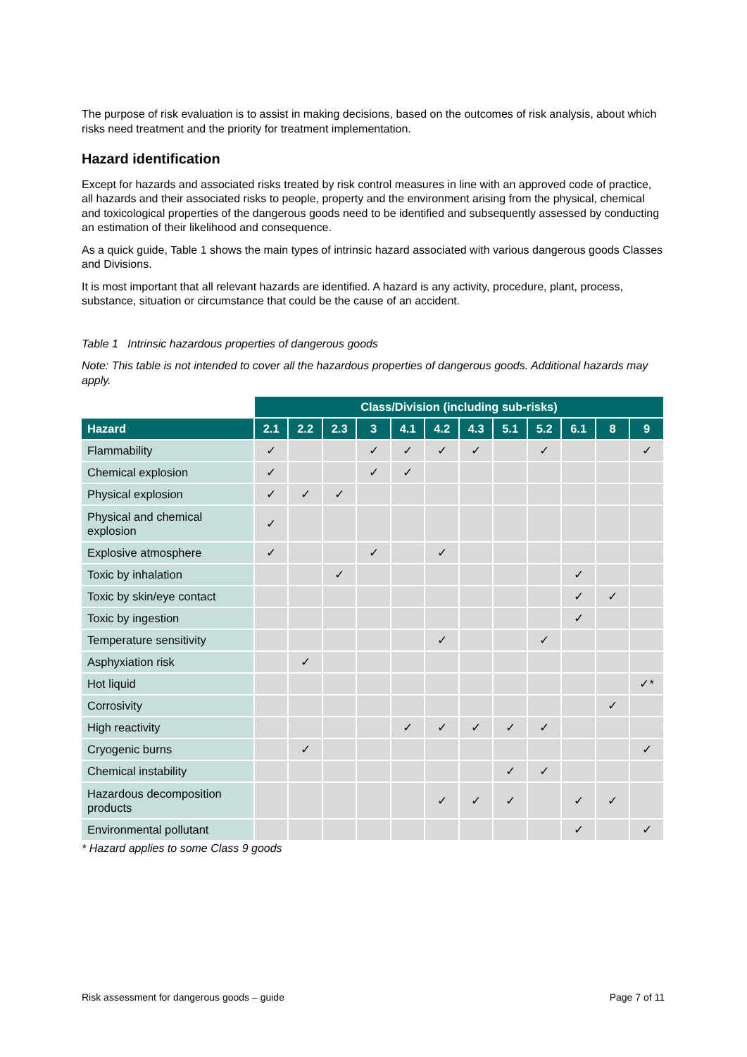The purpose of risk evaluation is to assist in making decisions, based on the outcomes of risk analysis, about which risks need treatment and the priority for treatment implementation.
Hazard identification
Except for hazards and associated risks treated by risk control measures in line with an approved code of practice, all hazards and their associated risks to people, property and the environment arising from the physical, chemical and toxicological properties of the dangerous goods need to be identified and subsequently assessed by conducting an estimation of their likelihood and consequence.
As a quick guide, Table 1 shows the main types of intrinsic hazard associated with various dangerous goods Classes and Divisions.
It is most important that all relevant hazards are identified. A hazard is any activity, procedure, plant, process, substance, situation or circumstance that could be the cause of an accident.
Table 1 Intrinsic hazardous properties of dangerous goods
Note: This table is not intended to cover all the hazardous properties of dangerous goods. Additional hazards may apply.
| | Class/Division (including sub-risks) | | | | | | | | | | | |
| Hazard | 2.1 | 2.2 | 2.3 | 3 | 4.1 | 4.2 | 4.3 | 5.1 | 5.2 | 6.1 | 8 | 9 |
| Flammability | ✓ | | | ✓ | ✓ | ✓ | ✓ | | ✓ | | | ✓ |
| Chemical explosion | ✓ | | | ✓ | ✓ | | | | | | | |
| Physical explosion | ✓ | ✓ | ✓ | | | | | | | | | |
| Physical and chemical explosion | ✓ | | | | | | | | | | | |
| Explosive atmosphere | ✓ | | | ✓ | | ✓ | | | | | | |
| Toxic by inhalation | | | ✓ | | | | | | | ✓ | | |
| Toxic by skin/eye contact | | | | | | | | | | ✓ | ✓ | |
| Toxic by ingestion | | | | | | | | | | ✓ | | |
| Temperature sensitivity | | | | | | ✓ | | | ✓ | | | |
| Asphyxiation risk | | ✓ | | | | | | | | | | |
| Hot liquid | | | | | | | | | | | | ✓* |
| Corrosivity | | | | | | | | | | | ✓ | |
| High reactivity | | | | | ✓ | ✓ | ✓ | ✓ | ✓ | | | |
| Cryogenic burns | | ✓ | | | | | | | | | | ✓ |
| Chemical instability | | | | | | | | ✓ | ✓ | | | |
| Hazardous decomposition products | | | | | | ✓ | ✓ | ✓ | | ✓ | ✓ | |
| Environmental pollutant | | | | | | | | | | ✓ | | ✓ |
* Hazard applies to some Class 9 goods
Risk assessment for dangerous goods – guide Page 7 of 11